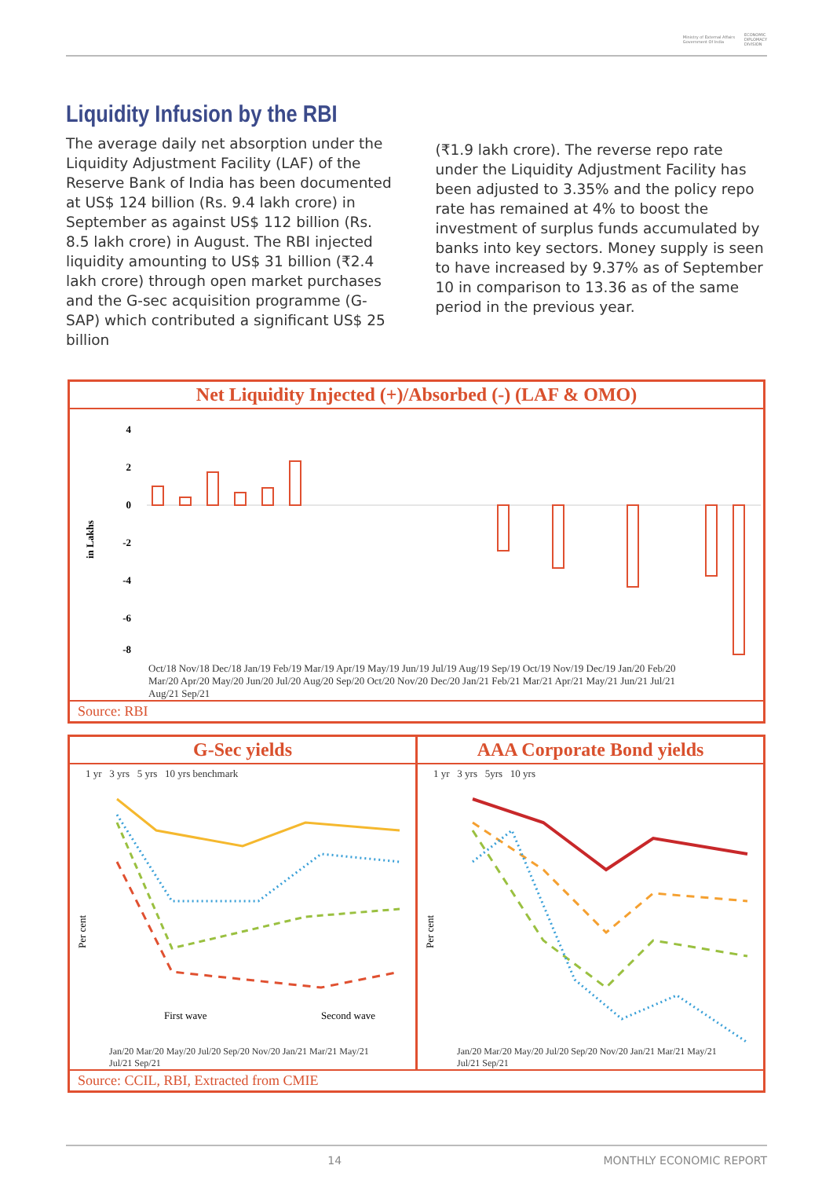Ministry of External Affairs
Government Of India ECONOMIC
DIPLOMACY
DIVISION
Liquidity Infusion by the RBI
The average daily net absorption under the Liquidity Adjustment Facility (LAF) of the Reserve Bank of India has been documented at US$ 124 billion (Rs. 9.4 lakh crore) in September as against US$ 112 billion (Rs. 8.5 lakh crore) in August. The RBI injected liquidity amounting to US$ 31 billion (₹2.4 lakh crore) through open market purchases and the G-sec acquisition programme (G-SAP) which contributed a significant US$ 25 billion
(₹1.9 lakh crore). The reverse repo rate under the Liquidity Adjustment Facility has been adjusted to 3.35% and the policy repo rate has remained at 4% to boost the investment of surplus funds accumulated by banks into key sectors. Money supply is seen to have increased by 9.37% as of September 10 in comparison to 13.36 as of the same period in the previous year.
Net Liquidity Injected (+)/Absorbed (-) (LAF & OMO)
in Lakhs
4
2
0
-2
-4
-6
-8
Oct/18 Nov/18 Dec/18 Jan/19 Feb/19 Mar/19 Apr/19 May/19 Jun/19 Jul/19 Aug/19 Sep/19 Oct/19 Nov/19 Dec/19 Jan/20 Feb/20 Mar/20 Apr/20 May/20 Jun/20 Jul/20 Aug/20 Sep/20 Oct/20 Nov/20 Dec/20 Jan/21 Feb/21 Mar/21 Apr/21 May/21 Jun/21 Jul/21 Aug/21 Sep/21
Source: RBI
G-Sec yields
1 yr 3 yrs 5 yrs 10 yrs benchmark
First wave
Second wave
Per cent
Jan/20 Mar/20 May/20 Jul/20 Sep/20 Nov/20 Jan/21 Mar/21 May/21 Jul/21 Sep/21
AAA Corporate Bond yields
1 yr 3 yrs 5yrs 10 yrs
Per cent
Jan/20 Mar/20 May/20 Jul/20 Sep/20 Nov/20 Jan/21 Mar/21 May/21 Jul/21 Sep/21
Source: CCIL, RBI, Extracted from CMIE
14 MONTHLY ECONOMIC REPORT